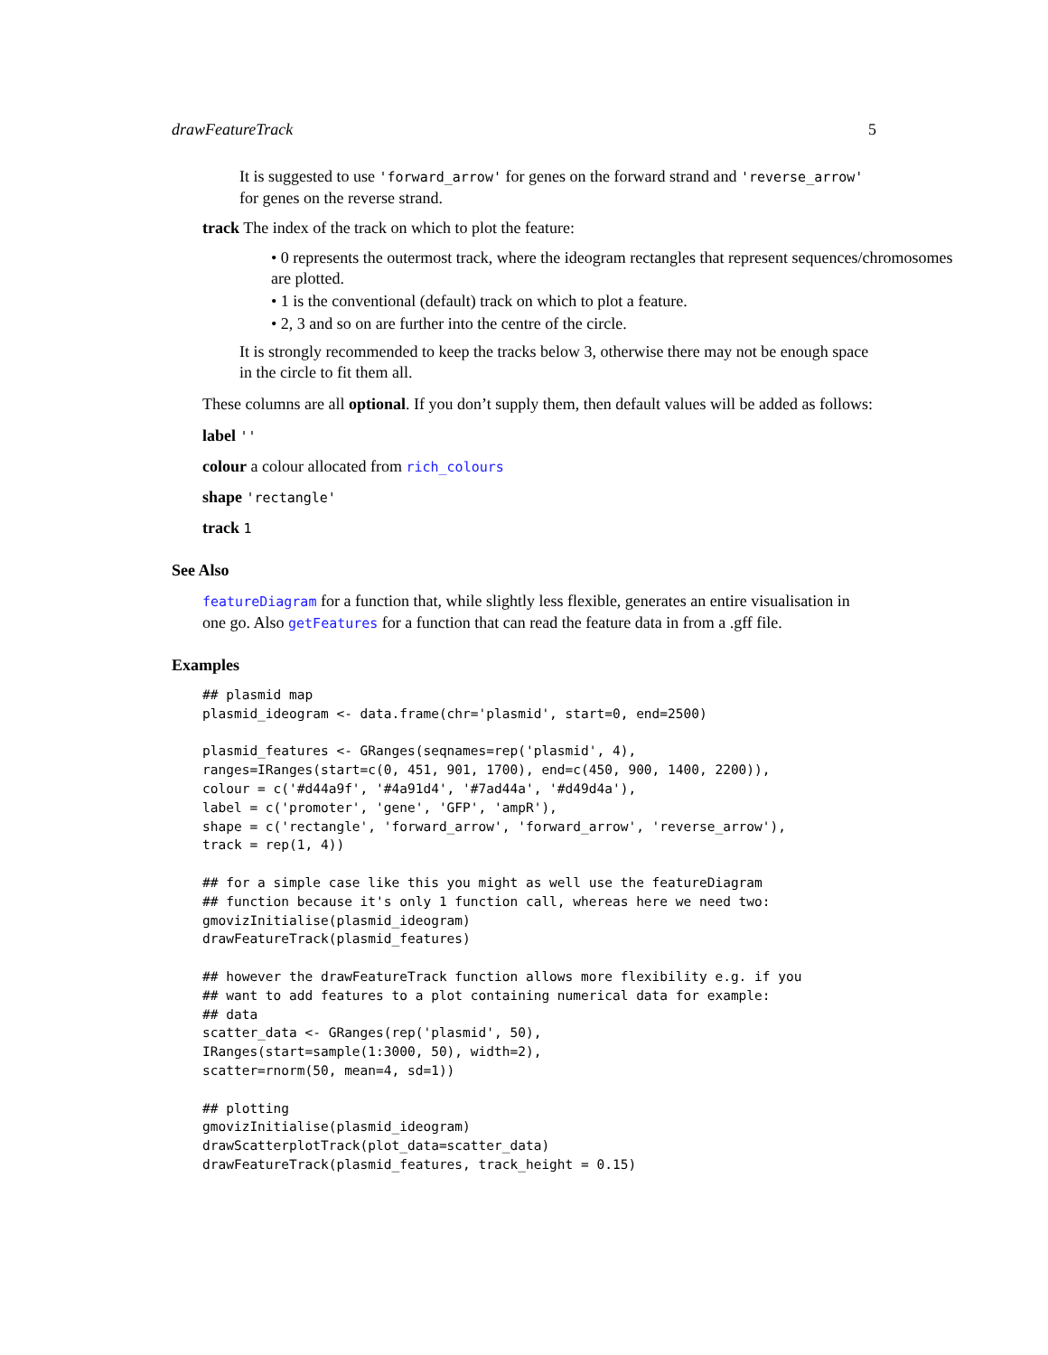drawFeatureTrack 5
It is suggested to use 'forward_arrow' for genes on the forward strand and 'reverse_arrow' for genes on the reverse strand.
track The index of the track on which to plot the feature:
• 0 represents the outermost track, where the ideogram rectangles that represent sequences/chromosomes are plotted.
• 1 is the conventional (default) track on which to plot a feature.
• 2, 3 and so on are further into the centre of the circle.
It is strongly recommended to keep the tracks below 3, otherwise there may not be enough space in the circle to fit them all.
These columns are all optional. If you don’t supply them, then default values will be added as follows:
label ''
colour a colour allocated from rich_colours
shape 'rectangle'
track 1
See Also
featureDiagram for a function that, while slightly less flexible, generates an entire visualisation in one go. Also getFeatures for a function that can read the feature data in from a .gff file.
Examples
## plasmid map
plasmid_ideogram <- data.frame(chr='plasmid', start=0, end=2500)

plasmid_features <- GRanges(seqnames=rep('plasmid', 4),
ranges=IRanges(start=c(0, 451, 901, 1700), end=c(450, 900, 1400, 2200)),
colour = c('#d44a9f', '#4a91d4', '#7ad44a', '#d49d4a'),
label = c('promoter', 'gene', 'GFP', 'ampR'),
shape = c('rectangle', 'forward_arrow', 'forward_arrow', 'reverse_arrow'),
track = rep(1, 4))

## for a simple case like this you might as well use the featureDiagram
## function because it's only 1 function call, whereas here we need two:
gmovizInitialise(plasmid_ideogram)
drawFeatureTrack(plasmid_features)

## however the drawFeatureTrack function allows more flexibility e.g. if you
## want to add features to a plot containing numerical data for example:
## data
scatter_data <- GRanges(rep('plasmid', 50),
IRanges(start=sample(1:3000, 50), width=2),
scatter=rnorm(50, mean=4, sd=1))

## plotting
gmovizInitialise(plasmid_ideogram)
drawScatterplotTrack(plot_data=scatter_data)
drawFeatureTrack(plasmid_features, track_height = 0.15)